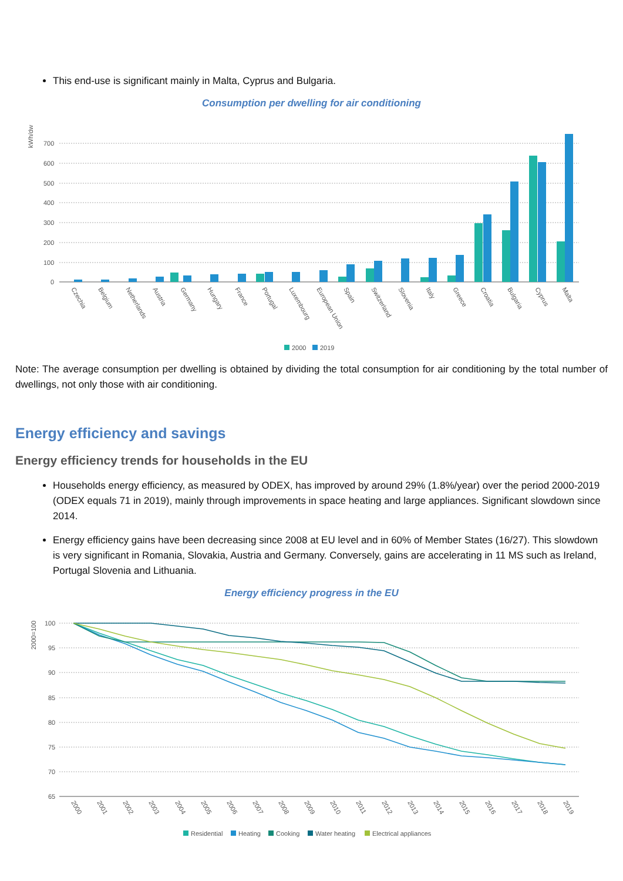This end-use is significant mainly in Malta, Cyprus and Bulgaria.
Consumption per dwelling for air conditioning
kWh/dw
700
600
500
400
300
200
100
0
Czechia
Belgium
Netherlands
Austria
Germany
Hungary
France
Portugal
Luxembourg
European Union
Spain
Switzerland
Slovenia
Italy
Greece
Croatia
Bulgaria
Cyprus
Malta
2000
2019
Note: The average consumption per dwelling is obtained by dividing the total consumption for air conditioning by the total number of dwellings, not only those with air conditioning.
Energy efficiency and savings
Energy efficiency trends for households in the EU
Households energy efficiency, as measured by ODEX, has improved by around 29% (1.8%/year) over the period 2000-2019 (ODEX equals 71 in 2019), mainly through improvements in space heating and large appliances. Significant slowdown since 2014.
Energy efficiency gains have been decreasing since 2008 at EU level and in 60% of Member States (16/27). This slowdown is very significant in Romania, Slovakia, Austria and Germany. Conversely, gains are accelerating in 11 MS such as Ireland, Portugal Slovenia and Lithuania.
Energy efficiency progress in the EU
2000=100
100
95
90
85
80
75
70
65
2000
2001
2002
2003
2004
2005
2006
2007
2008
2009
2010
2011
2012
2013
2014
2015
2016
2017
2018
2019
Residential
Heating
Cooking
Water heating
Electrical appliances